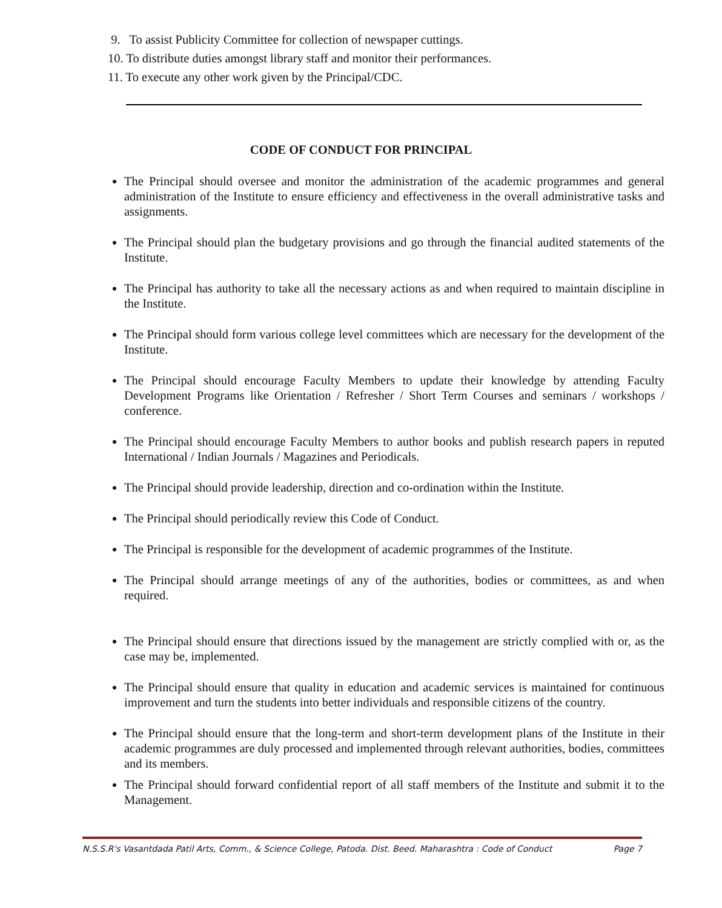9. To assist Publicity Committee for collection of newspaper cuttings.
10. To distribute duties amongst library staff and monitor their performances.
11. To execute any other work given by the Principal/CDC.
CODE OF CONDUCT FOR PRINCIPAL
The Principal should oversee and monitor the administration of the academic programmes and general administration of the Institute to ensure efficiency and effectiveness in the overall administrative tasks and assignments.
The Principal should plan the budgetary provisions and go through the financial audited statements of the Institute.
The Principal has authority to take all the necessary actions as and when required to maintain discipline in the Institute.
The Principal should form various college level committees which are necessary for the development of the Institute.
The Principal should encourage Faculty Members to update their knowledge by attending Faculty Development Programs like Orientation / Refresher / Short Term Courses and seminars / workshops / conference.
The Principal should encourage Faculty Members to author books and publish research papers in reputed International / Indian Journals / Magazines and Periodicals.
The Principal should provide leadership, direction and co-ordination within the Institute.
The Principal should periodically review this Code of Conduct.
The Principal is responsible for the development of academic programmes of the Institute.
The Principal should arrange meetings of any of the authorities, bodies or committees, as and when required.
The Principal should ensure that directions issued by the management are strictly complied with or, as the case may be, implemented.
The Principal should ensure that quality in education and academic services is maintained for continuous improvement and turn the students into better individuals and responsible citizens of the country.
The Principal should ensure that the long-term and short-term development plans of the Institute in their academic programmes are duly processed and implemented through relevant authorities, bodies, committees and its members.
The Principal should forward confidential report of all staff members of the Institute and submit it to the Management.
N.S.S.R's Vasantdada Patil Arts, Comm., & Science College, Patoda. Dist. Beed. Maharashtra : Code of Conduct Page 7